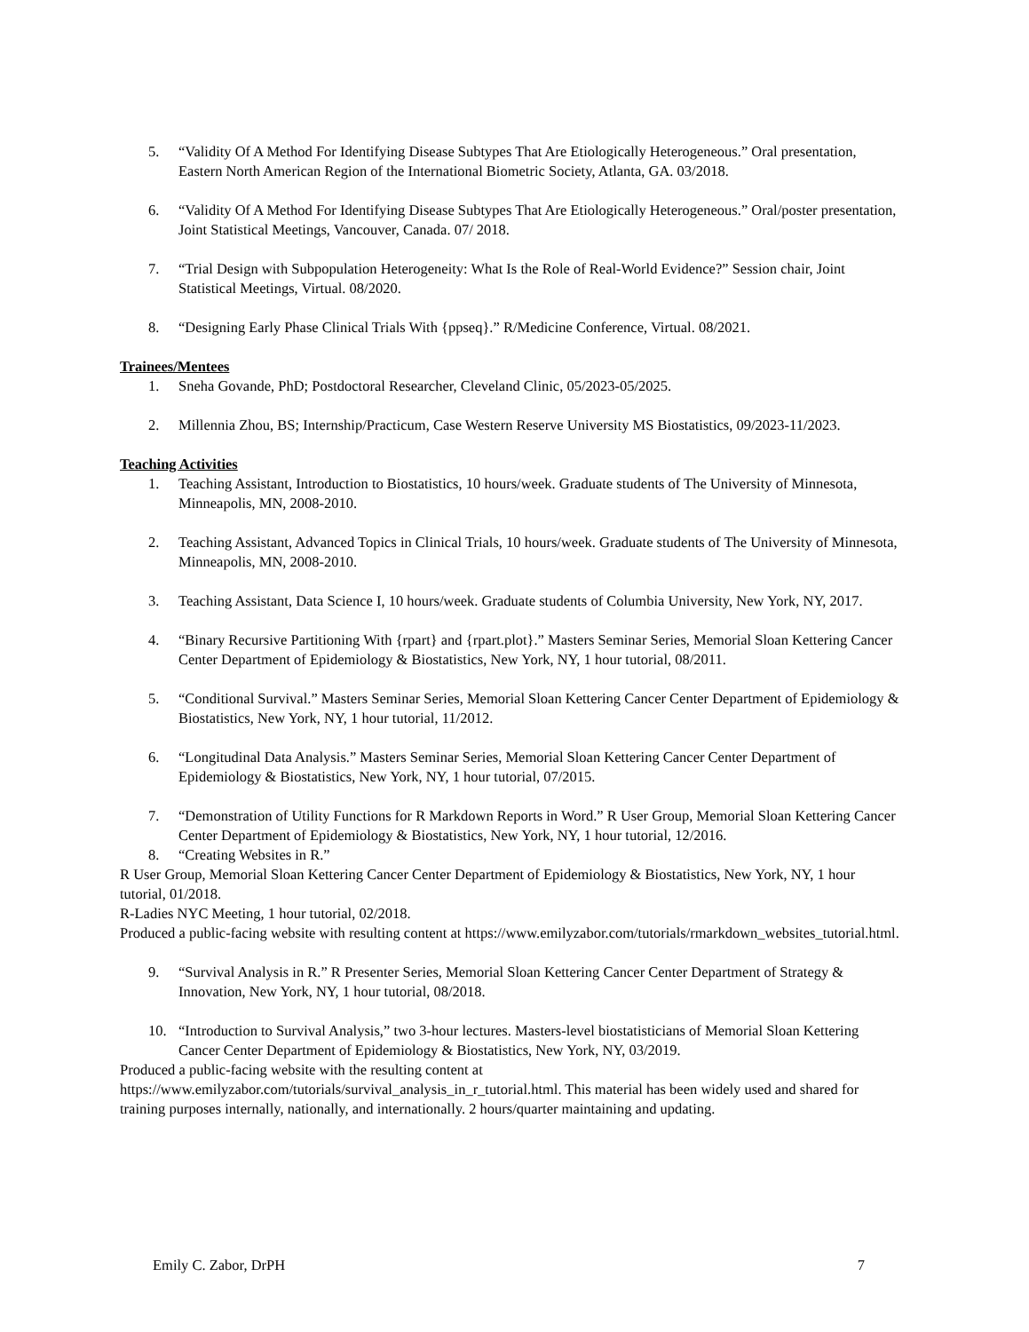5. “Validity Of A Method For Identifying Disease Subtypes That Are Etiologically Heterogeneous.” Oral presentation, Eastern North American Region of the International Biometric Society, Atlanta, GA. 03/2018.
6. “Validity Of A Method For Identifying Disease Subtypes That Are Etiologically Heterogeneous.” Oral/poster presentation, Joint Statistical Meetings, Vancouver, Canada. 07/ 2018.
7. “Trial Design with Subpopulation Heterogeneity: What Is the Role of Real-World Evidence?” Session chair, Joint Statistical Meetings, Virtual. 08/2020.
8. “Designing Early Phase Clinical Trials With {ppseq}.” R/Medicine Conference, Virtual. 08/2021.
Trainees/Mentees
1. Sneha Govande, PhD; Postdoctoral Researcher, Cleveland Clinic, 05/2023-05/2025.
2. Millennia Zhou, BS; Internship/Practicum, Case Western Reserve University MS Biostatistics, 09/2023-11/2023.
Teaching Activities
1. Teaching Assistant, Introduction to Biostatistics, 10 hours/week. Graduate students of The University of Minnesota, Minneapolis, MN, 2008-2010.
2. Teaching Assistant, Advanced Topics in Clinical Trials, 10 hours/week. Graduate students of The University of Minnesota, Minneapolis, MN, 2008-2010.
3. Teaching Assistant, Data Science I, 10 hours/week. Graduate students of Columbia University, New York, NY, 2017.
4. “Binary Recursive Partitioning With {rpart} and {rpart.plot}.” Masters Seminar Series, Memorial Sloan Kettering Cancer Center Department of Epidemiology & Biostatistics, New York, NY, 1 hour tutorial, 08/2011.
5. “Conditional Survival.” Masters Seminar Series, Memorial Sloan Kettering Cancer Center Department of Epidemiology & Biostatistics, New York, NY, 1 hour tutorial, 11/2012.
6. “Longitudinal Data Analysis.” Masters Seminar Series, Memorial Sloan Kettering Cancer Center Department of Epidemiology & Biostatistics, New York, NY, 1 hour tutorial, 07/2015.
7. “Demonstration of Utility Functions for R Markdown Reports in Word.” R User Group, Memorial Sloan Kettering Cancer Center Department of Epidemiology & Biostatistics, New York, NY, 1 hour tutorial, 12/2016.
8. “Creating Websites in R.”
R User Group, Memorial Sloan Kettering Cancer Center Department of Epidemiology & Biostatistics, New York, NY, 1 hour tutorial, 01/2018.
R-Ladies NYC Meeting, 1 hour tutorial, 02/2018.
Produced a public-facing website with resulting content at https://www.emilyzabor.com/tutorials/rmarkdown_websites_tutorial.html.
9. “Survival Analysis in R.” R Presenter Series, Memorial Sloan Kettering Cancer Center Department of Strategy & Innovation, New York, NY, 1 hour tutorial, 08/2018.
10. “Introduction to Survival Analysis,” two 3-hour lectures. Masters-level biostatisticians of Memorial Sloan Kettering Cancer Center Department of Epidemiology & Biostatistics, New York, NY, 03/2019.
Produced a public-facing website with the resulting content at https://www.emilyzabor.com/tutorials/survival_analysis_in_r_tutorial.html. This material has been widely used and shared for training purposes internally, nationally, and internationally. 2 hours/quarter maintaining and updating.
Emily C. Zabor, DrPH 7